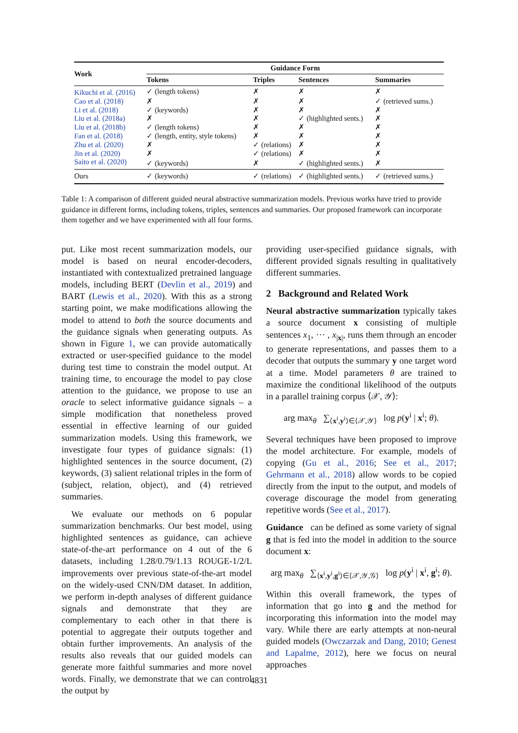| Work | Guidance Form | | | |
| --- | --- | --- | --- | --- |
| | Tokens | Triples | Sentences | Summaries |
| Kikuchi et al. (2016) | ✓ (length tokens) | ✗ | ✗ | ✗ |
| Cao et al. (2018) | ✗ | ✗ | ✗ | ✓ (retrieved sums.) |
| Li et al. (2018) | ✓ (keywords) | ✗ | ✗ | ✗ |
| Liu et al. (2018a) | ✗ | ✗ | ✓ (highlighted sents.) | ✗ |
| Liu et al. (2018b) | ✓ (length tokens) | ✗ | ✗ | ✗ |
| Fan et al. (2018) | ✓ (length, entity, style tokens) | ✗ | ✗ | ✗ |
| Zhu et al. (2020) | ✗ | ✓ (relations) | ✗ | ✗ |
| Jin et al. (2020) | ✗ | ✓ (relations) | ✗ | ✗ |
| Saito et al. (2020) | ✓ (keywords) | ✗ | ✓ (highlighted sents.) | ✗ |
| Ours | ✓ (keywords) | ✓ (relations) | ✓ (highlighted sents.) | ✓ (retrieved sums.) |
Table 1: A comparison of different guided neural abstractive summarization models. Previous works have tried to provide guidance in different forms, including tokens, triples, sentences and summaries. Our proposed framework can incorporate them together and we have experimented with all four forms.
put. Like most recent summarization models, our model is based on neural encoder-decoders, instantiated with contextualized pretrained language models, including BERT (Devlin et al., 2019) and BART (Lewis et al., 2020). With this as a strong starting point, we make modifications allowing the model to attend to both the source documents and the guidance signals when generating outputs. As shown in Figure 1, we can provide automatically extracted or user-specified guidance to the model during test time to constrain the model output. At training time, to encourage the model to pay close attention to the guidance, we propose to use an oracle to select informative guidance signals – a simple modification that nonetheless proved essential in effective learning of our guided summarization models. Using this framework, we investigate four types of guidance signals: (1) highlighted sentences in the source document, (2) keywords, (3) salient relational triples in the form of (subject, relation, object), and (4) retrieved summaries.
We evaluate our methods on 6 popular summarization benchmarks. Our best model, using highlighted sentences as guidance, can achieve state-of-the-art performance on 4 out of the 6 datasets, including 1.28/0.79/1.13 ROUGE-1/2/L improvements over previous state-of-the-art model on the widely-used CNN/DM dataset. In addition, we perform in-depth analyses of different guidance signals and demonstrate that they are complementary to each other in that there is potential to aggregate their outputs together and obtain further improvements. An analysis of the results also reveals that our guided models can generate more faithful summaries and more novel words. Finally, we demonstrate that we can control the output by
providing user-specified guidance signals, with different provided signals resulting in qualitatively different summaries.
2 Background and Related Work
Neural abstractive summarization typically takes a source document x consisting of multiple sentences x<sub>1</sub>, ⋯ , x<sub>|x|</sub>, runs them through an encoder to generate representations, and passes them to a decoder that outputs the summary y one target word at a time. Model parameters θ are trained to maximize the conditional likelihood of the outputs in a parallel training corpus ⟨𝒳, 𝒴⟩:
arg max<sub>θ</sub> ∑<sub>⟨x<sup>i</sup>,y<sup>i</sup>⟩∈⟨𝒳,𝒴⟩</sub> log p(y<sup>i</sup> | x<sup>i</sup>; θ).
Several techniques have been proposed to improve the model architecture. For example, models of copying (Gu et al., 2016; See et al., 2017; Gehrmann et al., 2018) allow words to be copied directly from the input to the output, and models of coverage discourage the model from generating repetitive words (See et al., 2017).
Guidance can be defined as some variety of signal g that is fed into the model in addition to the source document x:
arg max<sub>θ</sub> ∑<sub>⟨x<sup>i</sup>,y<sup>i</sup>,g<sup>i</sup>⟩∈⟨𝒳,𝒴,𝒢⟩</sub> log p(y<sup>i</sup> | x<sup>i</sup>, g<sup>i</sup>; θ).
Within this overall framework, the types of information that go into g and the method for incorporating this information into the model may vary. While there are early attempts at non-neural guided models (Owczarzak and Dang, 2010; Genest and Lapalme, 2012), here we focus on neural approaches
4831